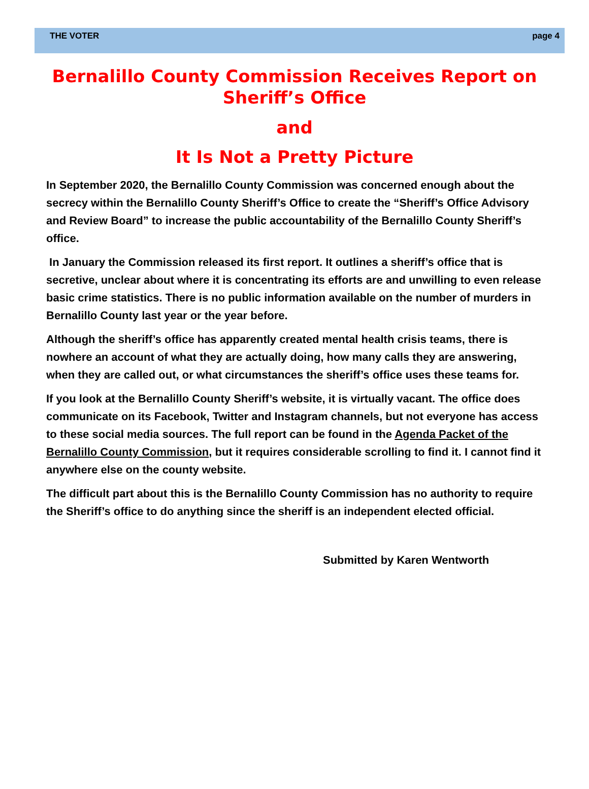THE VOTER page 4
Bernalillo County Commission Receives Report on Sheriff’s Office
and
It Is Not a Pretty Picture
In September 2020, the Bernalillo County Commission was concerned enough about the secrecy within the Bernalillo County Sheriff’s Office to create the “Sheriff’s Office Advisory and Review Board” to increase the public accountability of the Bernalillo County Sheriff’s office.
In January the Commission released its first report. It outlines a sheriff’s office that is secretive, unclear about where it is concentrating its efforts are and unwilling to even release basic crime statistics. There is no public information available on the number of murders in Bernalillo County last year or the year before.
Although the sheriff’s office has apparently created mental health crisis teams, there is nowhere an account of what they are actually doing, how many calls they are answering, when they are called out, or what circumstances the sheriff’s office uses these teams for.
If you look at the Bernalillo County Sheriff’s website, it is virtually vacant. The office does communicate on its Facebook, Twitter and Instagram channels, but not everyone has access to these social media sources. The full report can be found in the Agenda Packet of the Bernalillo County Commission, but it requires considerable scrolling to find it. I cannot find it anywhere else on the county website.
The difficult part about this is the Bernalillo County Commission has no authority to require the Sheriff’s office to do anything since the sheriff is an independent elected official.
Submitted by Karen Wentworth